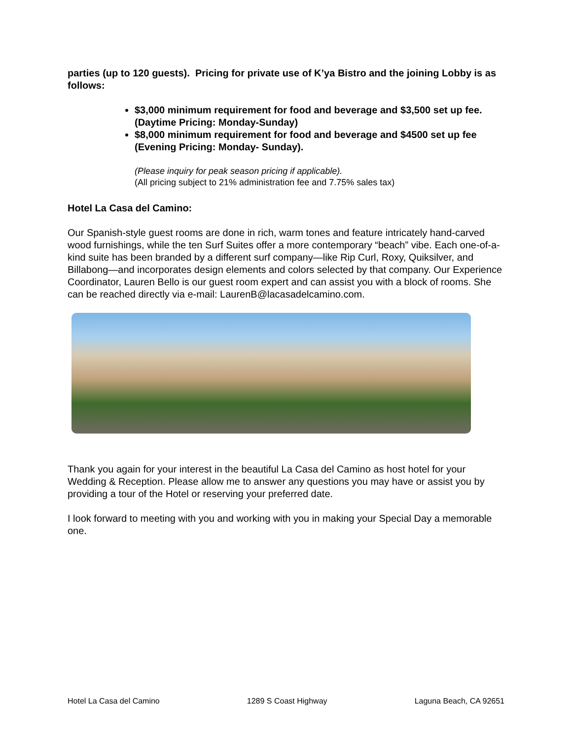parties (up to 120 guests). Pricing for private use of K’ya Bistro and the joining Lobby is as follows:
$3,000 minimum requirement for food and beverage and $3,500 set up fee. (Daytime Pricing: Monday-Sunday)
$8,000 minimum requirement for food and beverage and $4500 set up fee (Evening Pricing: Monday- Sunday).
(Please inquiry for peak season pricing if applicable).
(All pricing subject to 21% administration fee and 7.75% sales tax)
Hotel La Casa del Camino:
Our Spanish-style guest rooms are done in rich, warm tones and feature intricately hand-carved wood furnishings, while the ten Surf Suites offer a more contemporary “beach” vibe. Each one-of-a-kind suite has been branded by a different surf company—like Rip Curl, Roxy, Quiksilver, and Billabong—and incorporates design elements and colors selected by that company. Our Experience Coordinator, Lauren Bello is our guest room expert and can assist you with a block of rooms. She can be reached directly via e-mail: LaurenB@lacasadelcamino.com.
Thank you again for your interest in the beautiful La Casa del Camino as host hotel for your Wedding & Reception. Please allow me to answer any questions you may have or assist you by providing a tour of the Hotel or reserving your preferred date.
I look forward to meeting with you and working with you in making your Special Day a memorable one.
Hotel La Casa del Camino 1289 S Coast Highway Laguna Beach, CA 92651